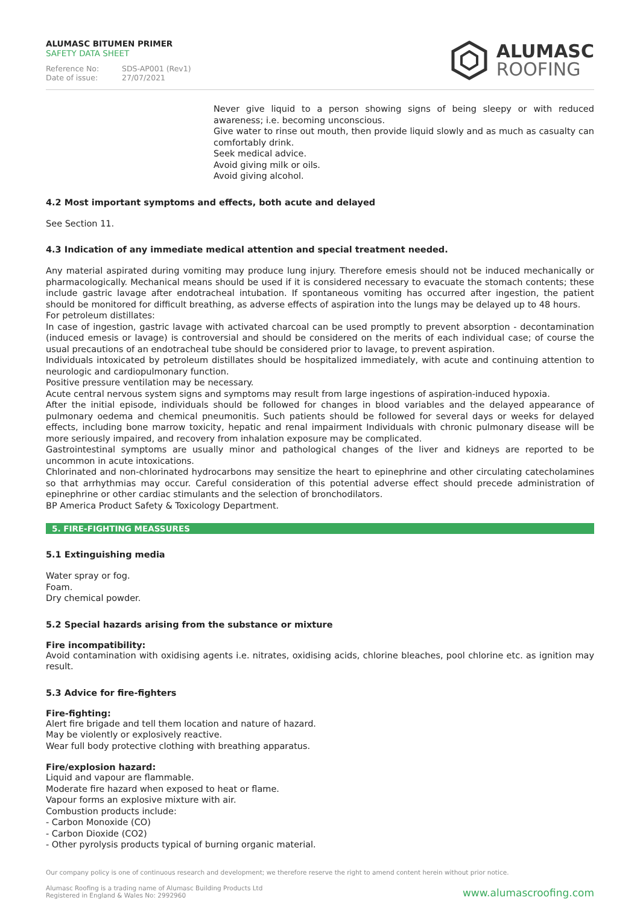ALUMASC BITUMEN PRIMER
SAFETY DATA SHEET
Reference No: SDS-AP001 (Rev1)
Date of issue: 27/07/2021
ALUMASC
ROOFING
Never give liquid to a person showing signs of being sleepy or with reduced awareness; i.e. becoming unconscious.
Give water to rinse out mouth, then provide liquid slowly and as much as casualty can comfortably drink.
Seek medical advice.
Avoid giving milk or oils.
Avoid giving alcohol.
4.2 Most important symptoms and effects, both acute and delayed
See Section 11.
4.3 Indication of any immediate medical attention and special treatment needed.
Any material aspirated during vomiting may produce lung injury. Therefore emesis should not be induced mechanically or pharmacologically. Mechanical means should be used if it is considered necessary to evacuate the stomach contents; these include gastric lavage after endotracheal intubation. If spontaneous vomiting has occurred after ingestion, the patient should be monitored for difficult breathing, as adverse effects of aspiration into the lungs may be delayed up to 48 hours.
For petroleum distillates:
In case of ingestion, gastric lavage with activated charcoal can be used promptly to prevent absorption - decontamination (induced emesis or lavage) is controversial and should be considered on the merits of each individual case; of course the usual precautions of an endotracheal tube should be considered prior to lavage, to prevent aspiration.
Individuals intoxicated by petroleum distillates should be hospitalized immediately, with acute and continuing attention to neurologic and cardiopulmonary function.
Positive pressure ventilation may be necessary.
Acute central nervous system signs and symptoms may result from large ingestions of aspiration-induced hypoxia.
After the initial episode, individuals should be followed for changes in blood variables and the delayed appearance of pulmonary oedema and chemical pneumonitis. Such patients should be followed for several days or weeks for delayed effects, including bone marrow toxicity, hepatic and renal impairment Individuals with chronic pulmonary disease will be more seriously impaired, and recovery from inhalation exposure may be complicated.
Gastrointestinal symptoms are usually minor and pathological changes of the liver and kidneys are reported to be uncommon in acute intoxications.
Chlorinated and non-chlorinated hydrocarbons may sensitize the heart to epinephrine and other circulating catecholamines so that arrhythmias may occur. Careful consideration of this potential adverse effect should precede administration of epinephrine or other cardiac stimulants and the selection of bronchodilators.
BP America Product Safety & Toxicology Department.
5. FIRE-FIGHTING MEASSURES
5.1 Extinguishing media
Water spray or fog.
Foam.
Dry chemical powder.
5.2 Special hazards arising from the substance or mixture
Fire incompatibility:
Avoid contamination with oxidising agents i.e. nitrates, oxidising acids, chlorine bleaches, pool chlorine etc. as ignition may result.
5.3 Advice for fire-fighters
Fire-fighting:
Alert fire brigade and tell them location and nature of hazard.
May be violently or explosively reactive.
Wear full body protective clothing with breathing apparatus.
Fire/explosion hazard:
Liquid and vapour are flammable.
Moderate fire hazard when exposed to heat or flame.
Vapour forms an explosive mixture with air.
Combustion products include:
- Carbon Monoxide (CO)
- Carbon Dioxide (CO2)
- Other pyrolysis products typical of burning organic material.
Our company policy is one of continuous research and development; we therefore reserve the right to amend content herein without prior notice.
Alumasc Roofing is a trading name of Alumasc Building Products Ltd
Registered in England & Wales No: 2992960
www.alumascroofing.com